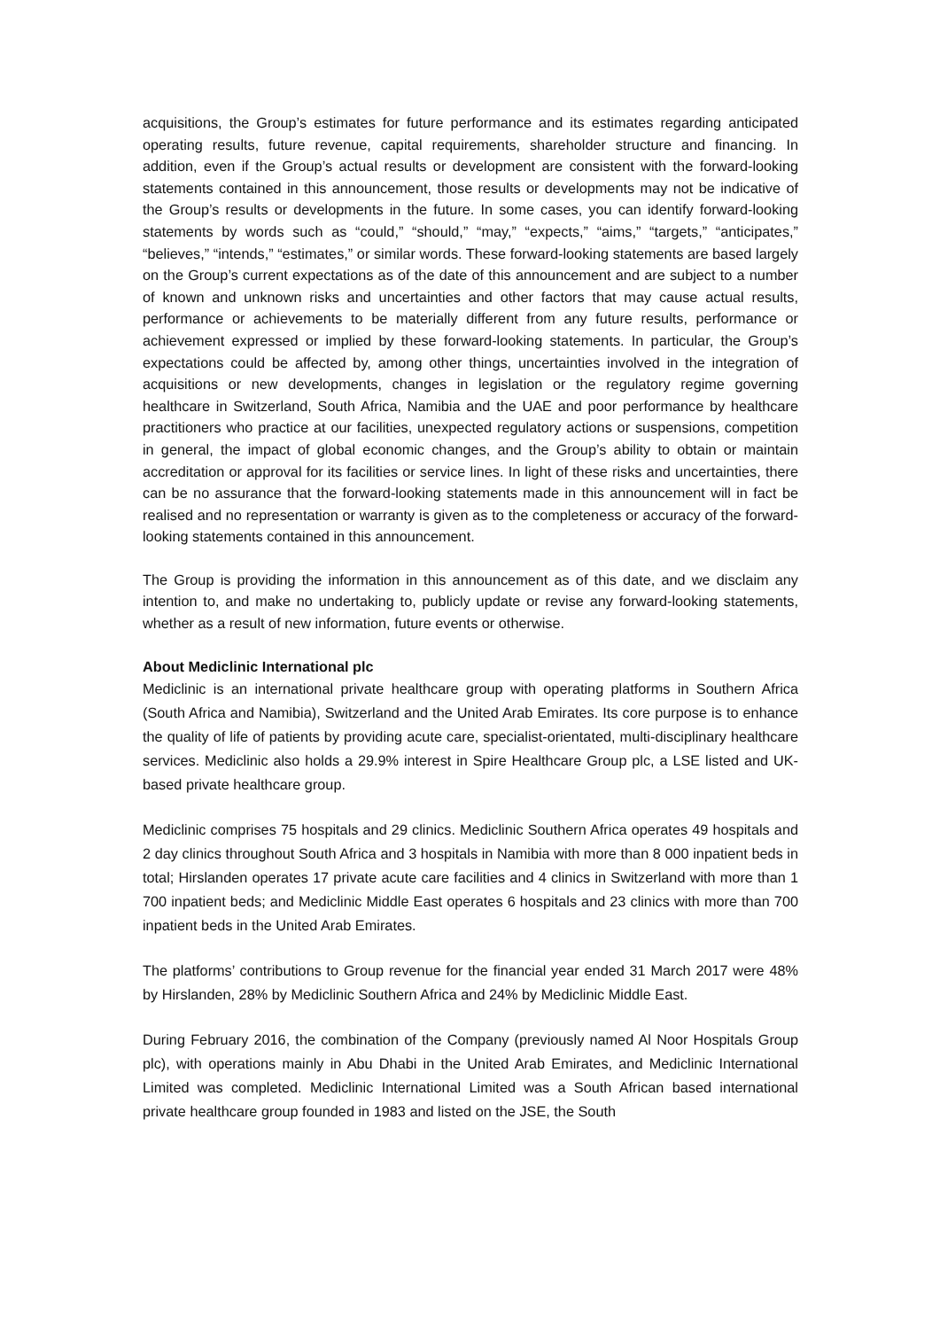acquisitions, the Group’s estimates for future performance and its estimates regarding anticipated operating results, future revenue, capital requirements, shareholder structure and financing. In addition, even if the Group’s actual results or development are consistent with the forward-looking statements contained in this announcement, those results or developments may not be indicative of the Group’s results or developments in the future. In some cases, you can identify forward-looking statements by words such as “could,” “should,” “may,” “expects,” “aims,” “targets,” “anticipates,” “believes,” “intends,” “estimates,” or similar words. These forward-looking statements are based largely on the Group’s current expectations as of the date of this announcement and are subject to a number of known and unknown risks and uncertainties and other factors that may cause actual results, performance or achievements to be materially different from any future results, performance or achievement expressed or implied by these forward-looking statements. In particular, the Group’s expectations could be affected by, among other things, uncertainties involved in the integration of acquisitions or new developments, changes in legislation or the regulatory regime governing healthcare in Switzerland, South Africa, Namibia and the UAE and poor performance by healthcare practitioners who practice at our facilities, unexpected regulatory actions or suspensions, competition in general, the impact of global economic changes, and the Group’s ability to obtain or maintain accreditation or approval for its facilities or service lines. In light of these risks and uncertainties, there can be no assurance that the forward-looking statements made in this announcement will in fact be realised and no representation or warranty is given as to the completeness or accuracy of the forward-looking statements contained in this announcement.
The Group is providing the information in this announcement as of this date, and we disclaim any intention to, and make no undertaking to, publicly update or revise any forward-looking statements, whether as a result of new information, future events or otherwise.
About Mediclinic International plc
Mediclinic is an international private healthcare group with operating platforms in Southern Africa (South Africa and Namibia), Switzerland and the United Arab Emirates. Its core purpose is to enhance the quality of life of patients by providing acute care, specialist-orientated, multi-disciplinary healthcare services. Mediclinic also holds a 29.9% interest in Spire Healthcare Group plc, a LSE listed and UK-based private healthcare group.
Mediclinic comprises 75 hospitals and 29 clinics. Mediclinic Southern Africa operates 49 hospitals and 2 day clinics throughout South Africa and 3 hospitals in Namibia with more than 8 000 inpatient beds in total; Hirslanden operates 17 private acute care facilities and 4 clinics in Switzerland with more than 1 700 inpatient beds; and Mediclinic Middle East operates 6 hospitals and 23 clinics with more than 700 inpatient beds in the United Arab Emirates.
The platforms’ contributions to Group revenue for the financial year ended 31 March 2017 were 48% by Hirslanden, 28% by Mediclinic Southern Africa and 24% by Mediclinic Middle East.
During February 2016, the combination of the Company (previously named Al Noor Hospitals Group plc), with operations mainly in Abu Dhabi in the United Arab Emirates, and Mediclinic International Limited was completed. Mediclinic International Limited was a South African based international private healthcare group founded in 1983 and listed on the JSE, the South